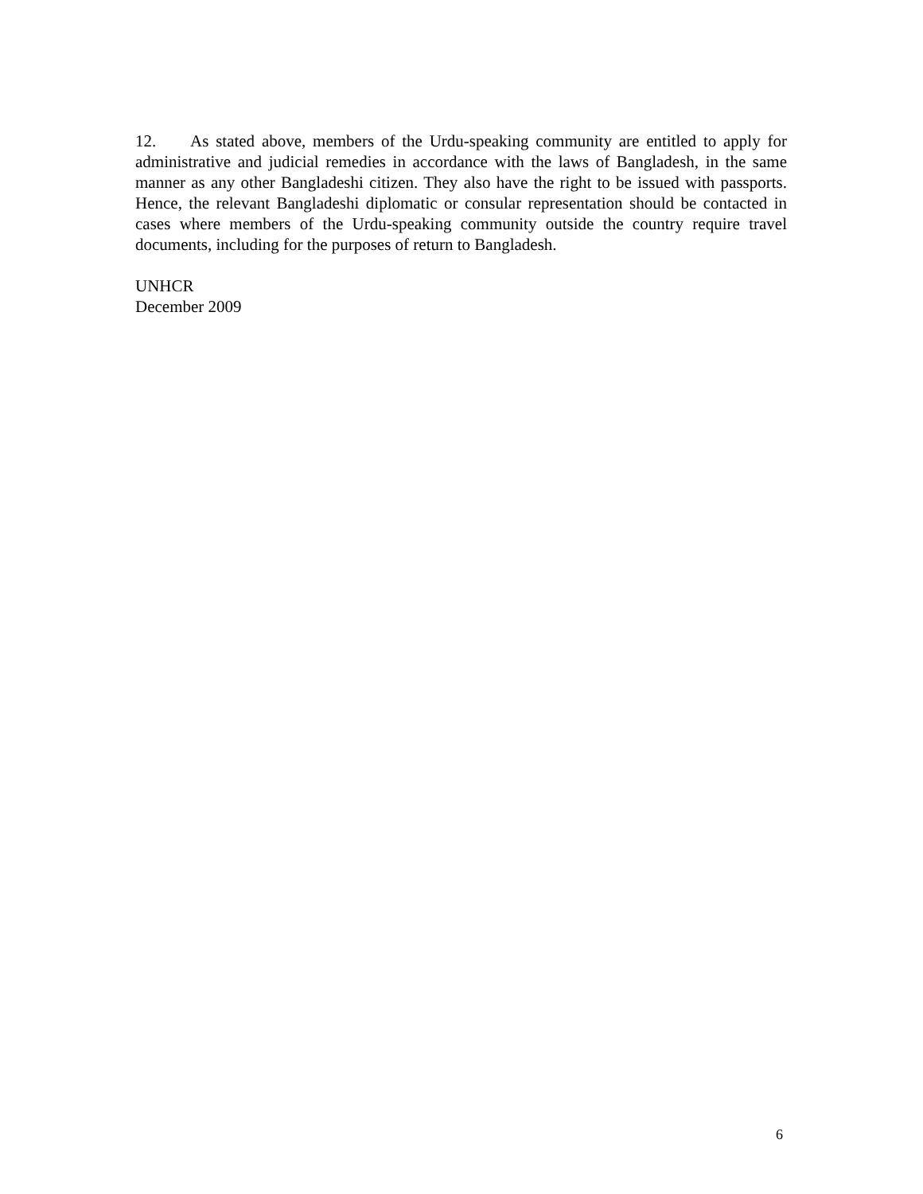12. As stated above, members of the Urdu-speaking community are entitled to apply for administrative and judicial remedies in accordance with the laws of Bangladesh, in the same manner as any other Bangladeshi citizen. They also have the right to be issued with passports. Hence, the relevant Bangladeshi diplomatic or consular representation should be contacted in cases where members of the Urdu-speaking community outside the country require travel documents, including for the purposes of return to Bangladesh.
UNHCR
December 2009
6